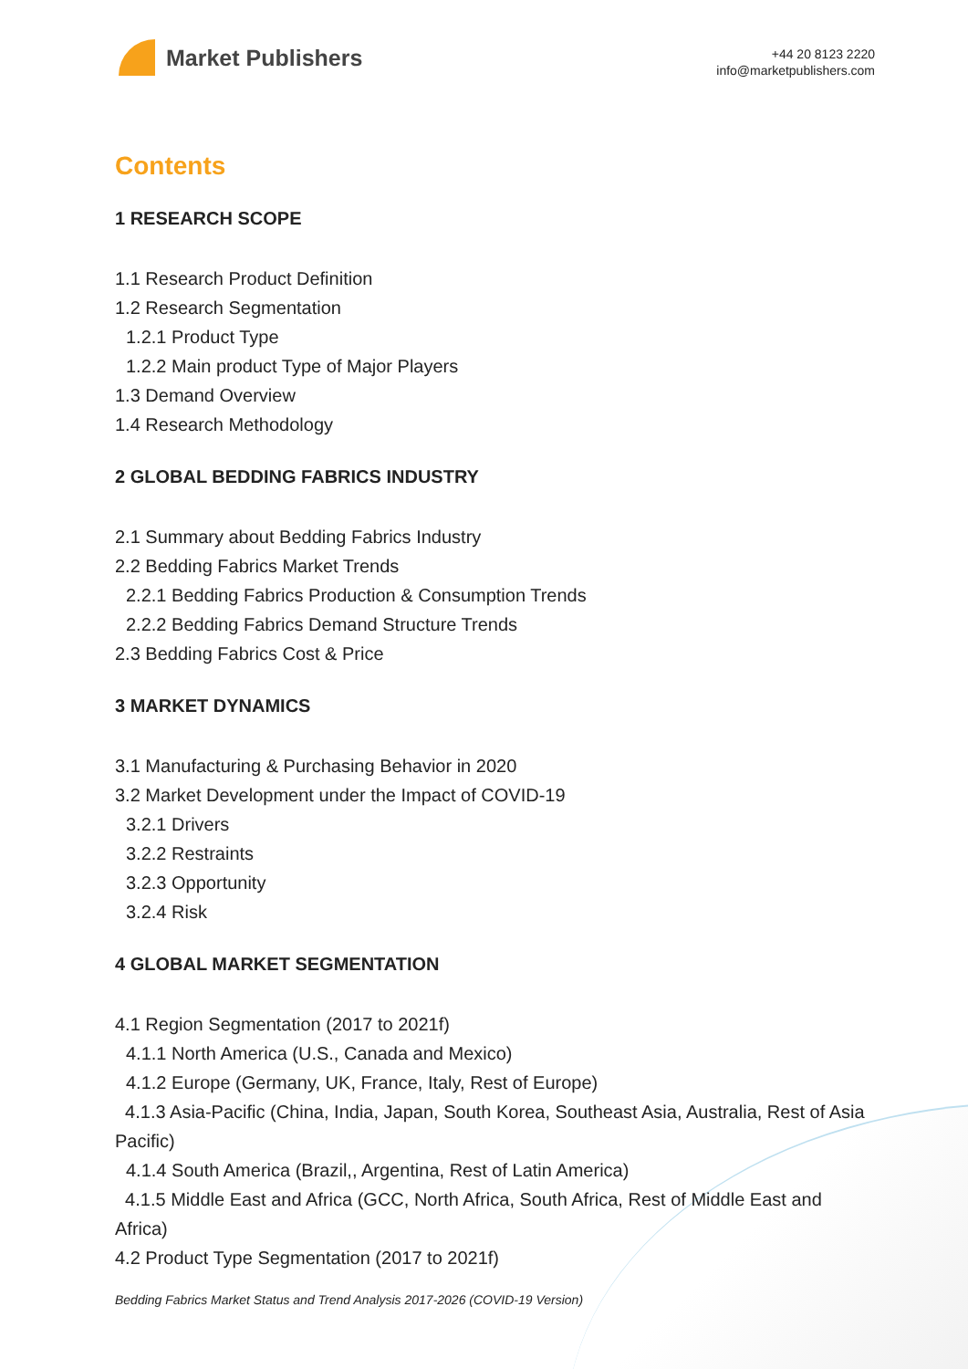Market Publishers
+44 20 8123 2220
info@marketpublishers.com
Contents
1 RESEARCH SCOPE
1.1 Research Product Definition
1.2 Research Segmentation
1.2.1 Product Type
1.2.2 Main product Type of Major Players
1.3 Demand Overview
1.4 Research Methodology
2 GLOBAL BEDDING FABRICS INDUSTRY
2.1 Summary about Bedding Fabrics Industry
2.2 Bedding Fabrics Market Trends
2.2.1 Bedding Fabrics Production & Consumption Trends
2.2.2 Bedding Fabrics Demand Structure Trends
2.3 Bedding Fabrics Cost & Price
3 MARKET DYNAMICS
3.1 Manufacturing & Purchasing Behavior in 2020
3.2 Market Development under the Impact of COVID-19
3.2.1 Drivers
3.2.2 Restraints
3.2.3 Opportunity
3.2.4 Risk
4 GLOBAL MARKET SEGMENTATION
4.1 Region Segmentation (2017 to 2021f)
4.1.1 North America (U.S., Canada and Mexico)
4.1.2 Europe (Germany, UK, France, Italy, Rest of Europe)
4.1.3 Asia-Pacific (China, India, Japan, South Korea, Southeast Asia, Australia, Rest of Asia Pacific)
4.1.4 South America (Brazil,, Argentina, Rest of Latin America)
4.1.5 Middle East and Africa (GCC, North Africa, South Africa, Rest of Middle East and Africa)
4.2 Product Type Segmentation (2017 to 2021f)
Bedding Fabrics Market Status and Trend Analysis 2017-2026 (COVID-19 Version)